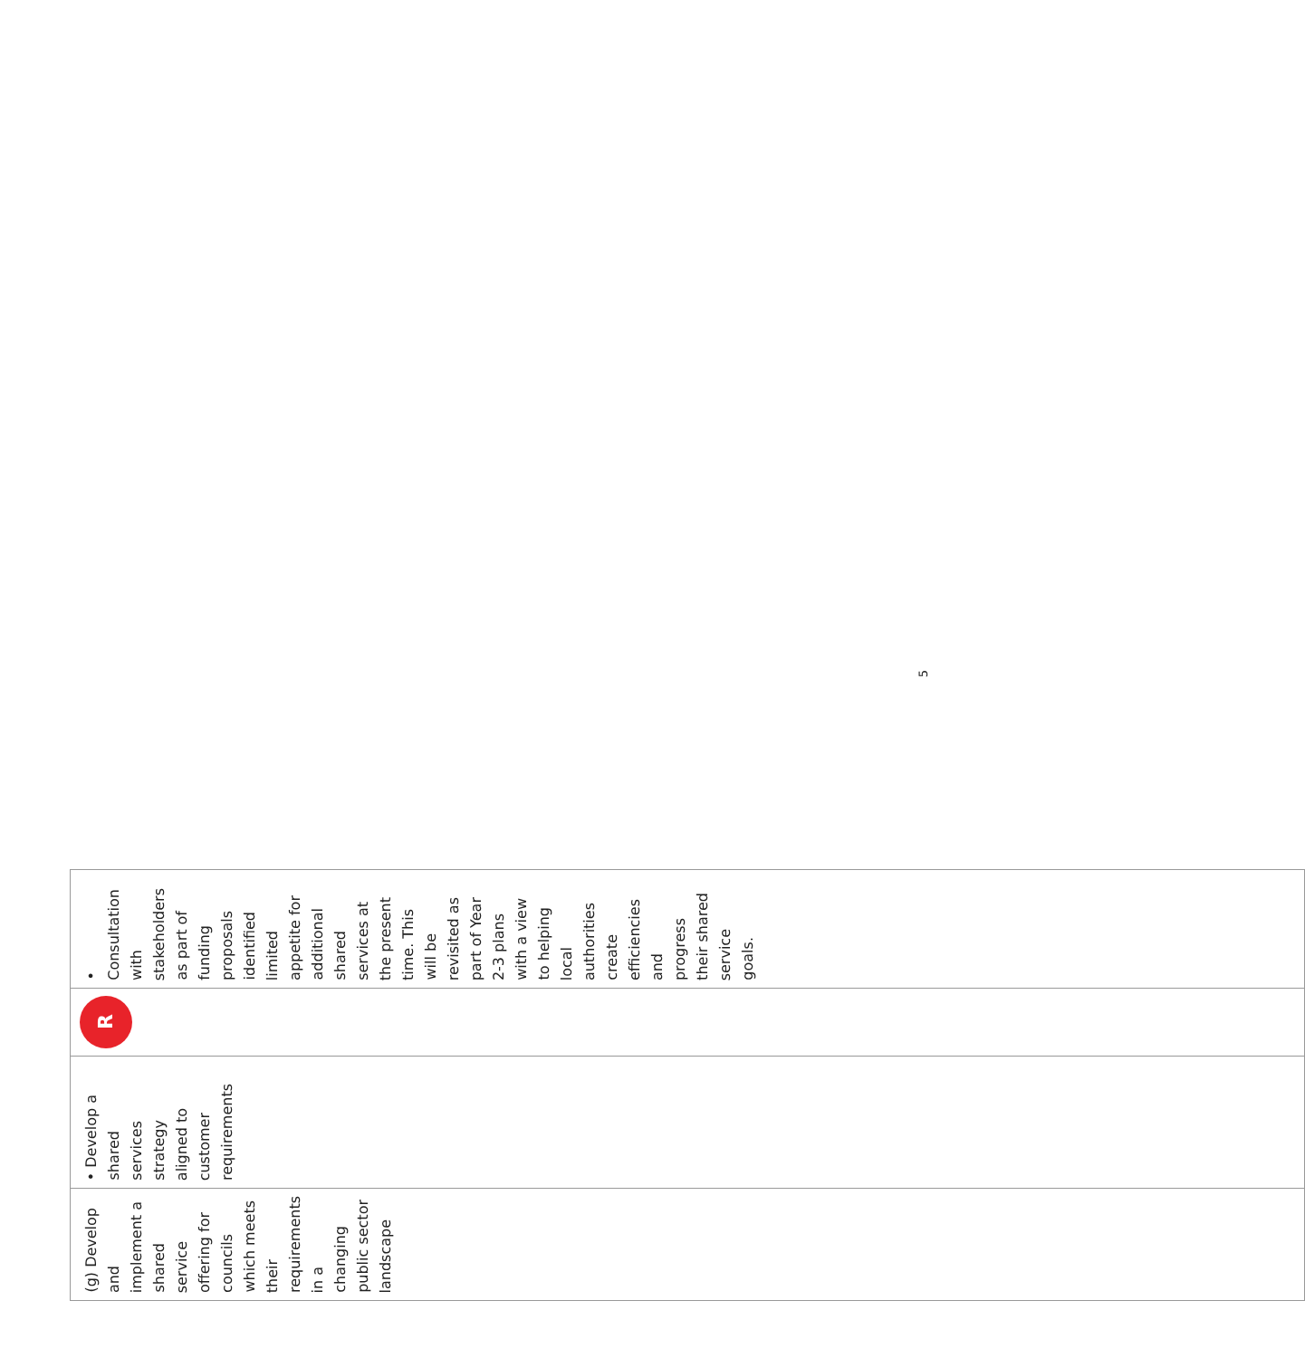| (g) Develop and implement a shared service offering for councils which meets their requirements in a changing public sector landscape | • Develop a shared services strategy aligned to customer requirements | R | • Consultation with stakeholders as part of funding proposals identified limited appetite for additional shared services at the present time. This will be revisited as part of Year 2-3 plans with a view to helping local authorities create efficiencies and progress their shared service goals. |
5